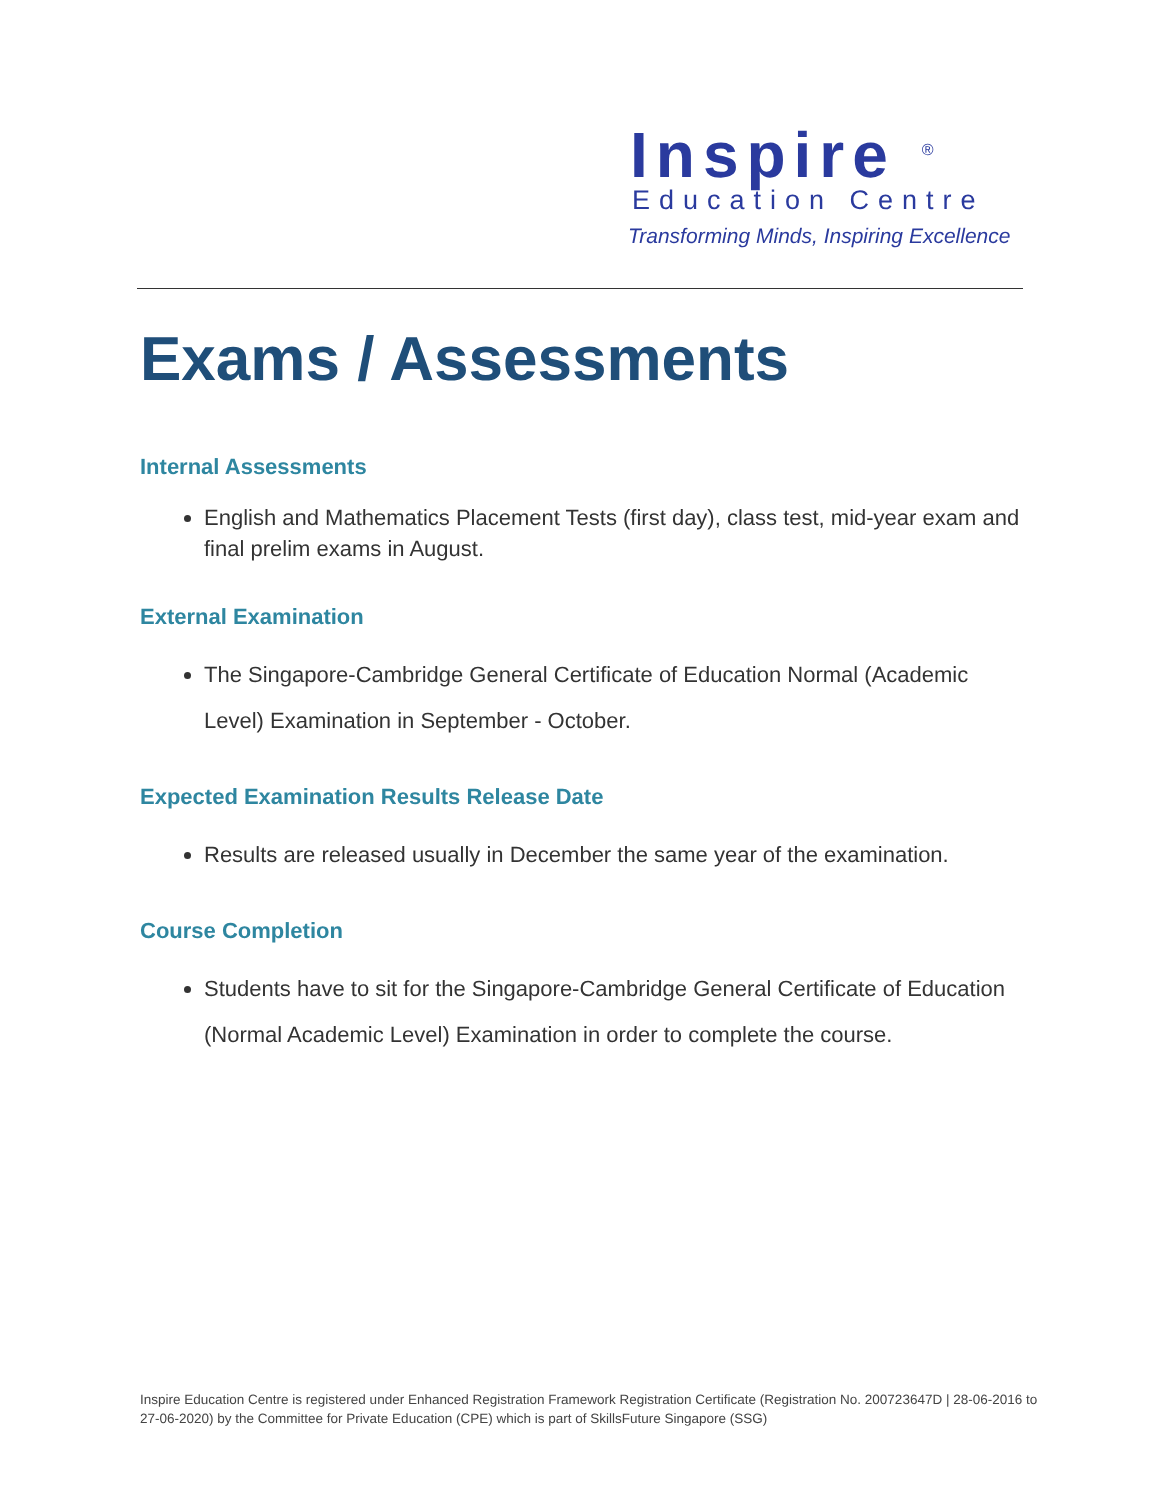Inspire <sup>®</sup>
Education Centre
Transforming Minds, Inspiring Excellence
Exams / Assessments
Internal Assessments
English and Mathematics Placement Tests (first day), class test, mid-year exam and final prelim exams in August.
External Examination
The Singapore-Cambridge General Certificate of Education Normal (Academic Level) Examination in September - October.
Expected Examination Results Release Date
Results are released usually in December the same year of the examination.
Course Completion
Students have to sit for the Singapore-Cambridge General Certificate of Education (Normal Academic Level) Examination in order to complete the course.
Inspire Education Centre is registered under Enhanced Registration Framework Registration Certificate (Registration No. 200723647D | 28-06-2016 to 27-06-2020) by the Committee for Private Education (CPE) which is part of SkillsFuture Singapore (SSG)